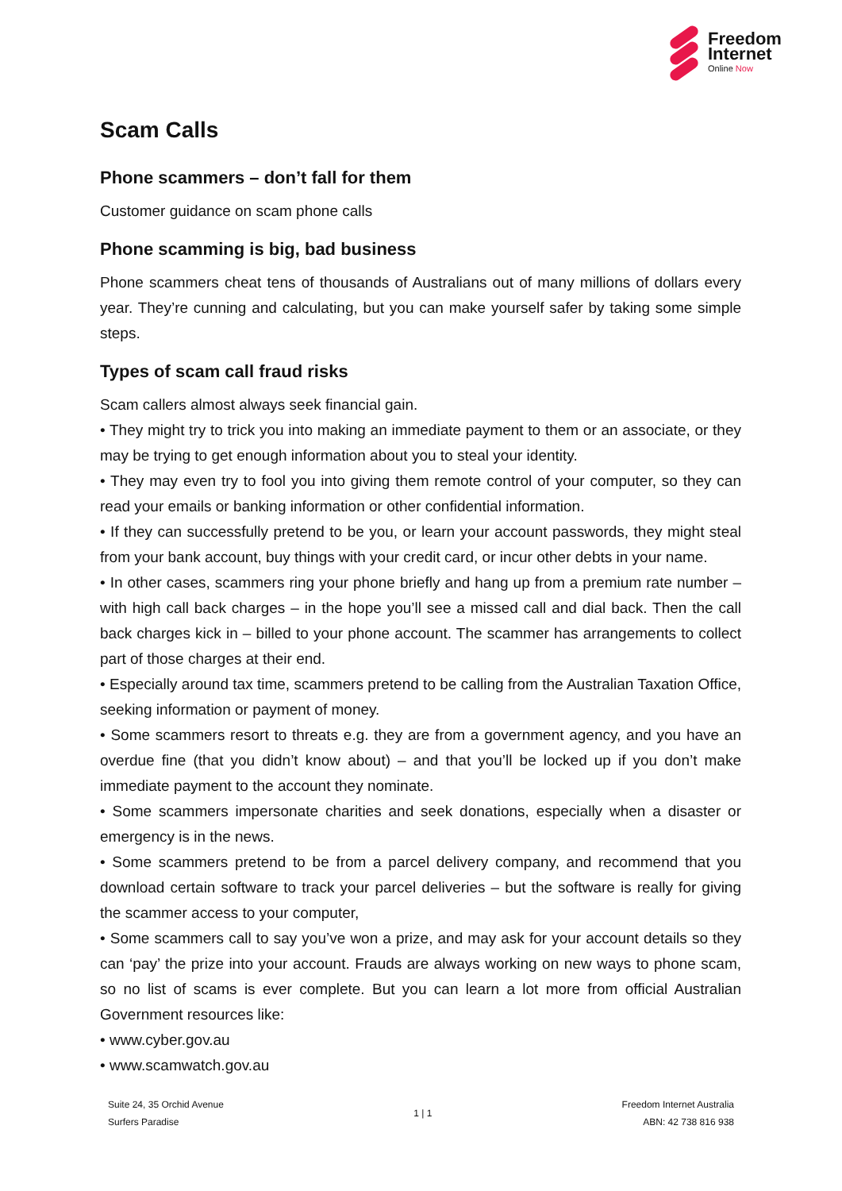Freedom
Internet
Online Now
Scam Calls
Phone scammers – don’t fall for them
Customer guidance on scam phone calls
Phone scamming is big, bad business
Phone scammers cheat tens of thousands of Australians out of many millions of dollars every year. They’re cunning and calculating, but you can make yourself safer by taking some simple steps.
Types of scam call fraud risks
Scam callers almost always seek financial gain.
• They might try to trick you into making an immediate payment to them or an associate, or they may be trying to get enough information about you to steal your identity.
• They may even try to fool you into giving them remote control of your computer, so they can read your emails or banking information or other confidential information.
• If they can successfully pretend to be you, or learn your account passwords, they might steal from your bank account, buy things with your credit card, or incur other debts in your name.
• In other cases, scammers ring your phone briefly and hang up from a premium rate number – with high call back charges – in the hope you’ll see a missed call and dial back. Then the call back charges kick in – billed to your phone account. The scammer has arrangements to collect part of those charges at their end.
• Especially around tax time, scammers pretend to be calling from the Australian Taxation Office, seeking information or payment of money.
• Some scammers resort to threats e.g. they are from a government agency, and you have an overdue fine (that you didn’t know about) – and that you’ll be locked up if you don’t make immediate payment to the account they nominate.
• Some scammers impersonate charities and seek donations, especially when a disaster or emergency is in the news.
• Some scammers pretend to be from a parcel delivery company, and recommend that you download certain software to track your parcel deliveries – but the software is really for giving the scammer access to your computer,
• Some scammers call to say you’ve won a prize, and may ask for your account details so they can ‘pay’ the prize into your account. Frauds are always working on new ways to phone scam, so no list of scams is ever complete. But you can learn a lot more from official Australian Government resources like:
• www.cyber.gov.au
• www.scamwatch.gov.au
Suite 24, 35 Orchid Avenue
Surfers Paradise
1 | 1
Freedom Internet Australia
ABN: 42 738 816 938